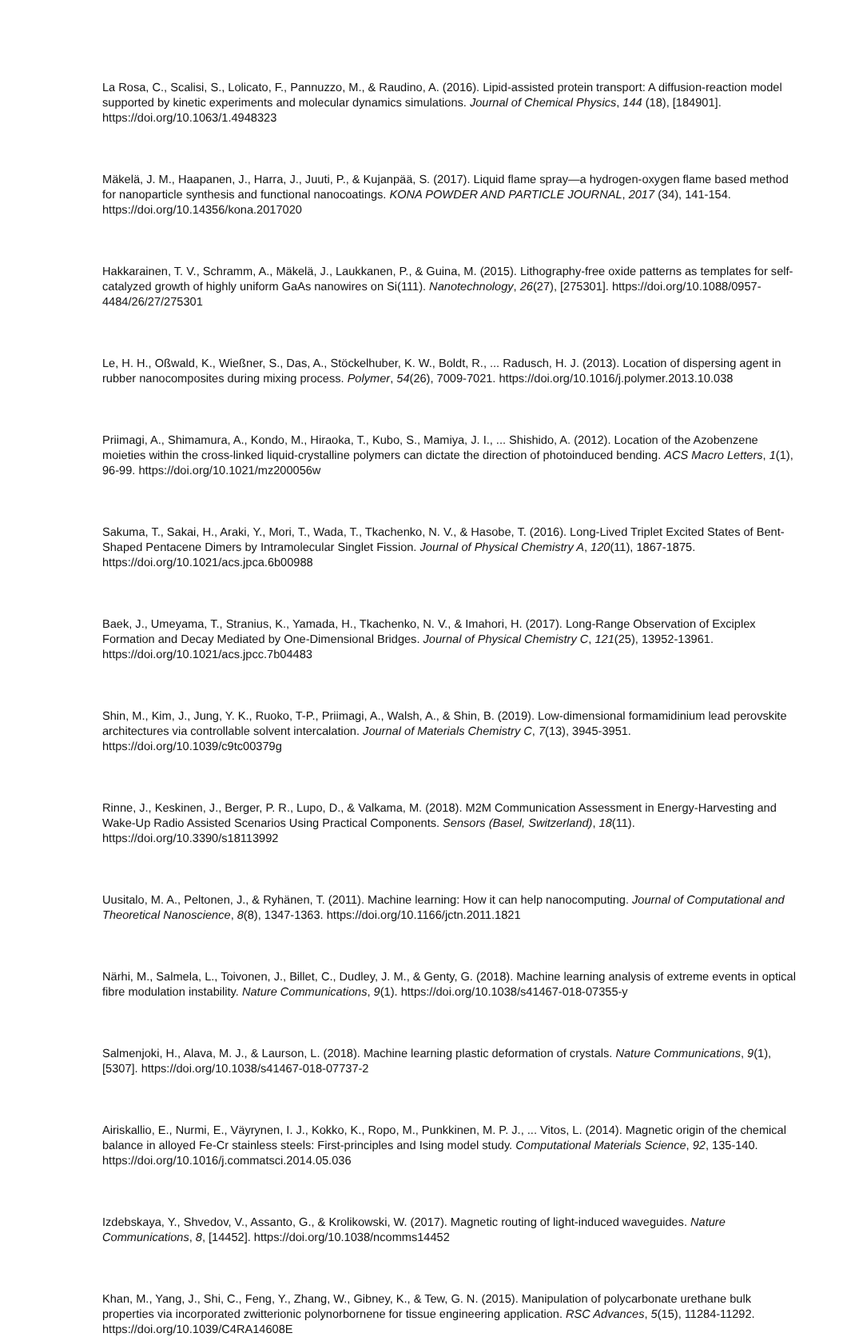La Rosa, C., Scalisi, S., Lolicato, F., Pannuzzo, M., & Raudino, A. (2016). Lipid-assisted protein transport: A diffusion-reaction model supported by kinetic experiments and molecular dynamics simulations. Journal of Chemical Physics, 144 (18), [184901]. https://doi.org/10.1063/1.4948323
Mäkelä, J. M., Haapanen, J., Harra, J., Juuti, P., & Kujanpää, S. (2017). Liquid flame spray—a hydrogen-oxygen flame based method for nanoparticle synthesis and functional nanocoatings. KONA POWDER AND PARTICLE JOURNAL, 2017 (34), 141-154. https://doi.org/10.14356/kona.2017020
Hakkarainen, T. V., Schramm, A., Mäkelä, J., Laukkanen, P., & Guina, M. (2015). Lithography-free oxide patterns as templates for self-catalyzed growth of highly uniform GaAs nanowires on Si(111). Nanotechnology, 26(27), [275301]. https://doi.org/10.1088/0957-4484/26/27/275301
Le, H. H., Oßwald, K., Wießner, S., Das, A., Stöckelhuber, K. W., Boldt, R., ... Radusch, H. J. (2013). Location of dispersing agent in rubber nanocomposites during mixing process. Polymer, 54(26), 7009-7021. https://doi.org/10.1016/j.polymer.2013.10.038
Priimagi, A., Shimamura, A., Kondo, M., Hiraoka, T., Kubo, S., Mamiya, J. I., ... Shishido, A. (2012). Location of the Azobenzene moieties within the cross-linked liquid-crystalline polymers can dictate the direction of photoinduced bending. ACS Macro Letters, 1(1), 96-99. https://doi.org/10.1021/mz200056w
Sakuma, T., Sakai, H., Araki, Y., Mori, T., Wada, T., Tkachenko, N. V., & Hasobe, T. (2016). Long-Lived Triplet Excited States of Bent-Shaped Pentacene Dimers by Intramolecular Singlet Fission. Journal of Physical Chemistry A, 120(11), 1867-1875. https://doi.org/10.1021/acs.jpca.6b00988
Baek, J., Umeyama, T., Stranius, K., Yamada, H., Tkachenko, N. V., & Imahori, H. (2017). Long-Range Observation of Exciplex Formation and Decay Mediated by One-Dimensional Bridges. Journal of Physical Chemistry C, 121(25), 13952-13961. https://doi.org/10.1021/acs.jpcc.7b04483
Shin, M., Kim, J., Jung, Y. K., Ruoko, T-P., Priimagi, A., Walsh, A., & Shin, B. (2019). Low-dimensional formamidinium lead perovskite architectures via controllable solvent intercalation. Journal of Materials Chemistry C, 7(13), 3945-3951. https://doi.org/10.1039/c9tc00379g
Rinne, J., Keskinen, J., Berger, P. R., Lupo, D., & Valkama, M. (2018). M2M Communication Assessment in Energy-Harvesting and Wake-Up Radio Assisted Scenarios Using Practical Components. Sensors (Basel, Switzerland), 18(11). https://doi.org/10.3390/s18113992
Uusitalo, M. A., Peltonen, J., & Ryhänen, T. (2011). Machine learning: How it can help nanocomputing. Journal of Computational and Theoretical Nanoscience, 8(8), 1347-1363. https://doi.org/10.1166/jctn.2011.1821
Närhi, M., Salmela, L., Toivonen, J., Billet, C., Dudley, J. M., & Genty, G. (2018). Machine learning analysis of extreme events in optical fibre modulation instability. Nature Communications, 9(1). https://doi.org/10.1038/s41467-018-07355-y
Salmenjoki, H., Alava, M. J., & Laurson, L. (2018). Machine learning plastic deformation of crystals. Nature Communications, 9(1), [5307]. https://doi.org/10.1038/s41467-018-07737-2
Airiskallio, E., Nurmi, E., Väyrynen, I. J., Kokko, K., Ropo, M., Punkkinen, M. P. J., ... Vitos, L. (2014). Magnetic origin of the chemical balance in alloyed Fe-Cr stainless steels: First-principles and Ising model study. Computational Materials Science, 92, 135-140. https://doi.org/10.1016/j.commatsci.2014.05.036
Izdebskaya, Y., Shvedov, V., Assanto, G., & Krolikowski, W. (2017). Magnetic routing of light-induced waveguides. Nature Communications, 8, [14452]. https://doi.org/10.1038/ncomms14452
Khan, M., Yang, J., Shi, C., Feng, Y., Zhang, W., Gibney, K., & Tew, G. N. (2015). Manipulation of polycarbonate urethane bulk properties via incorporated zwitterionic polynorbornene for tissue engineering application. RSC Advances, 5(15), 11284-11292. https://doi.org/10.1039/C4RA14608E